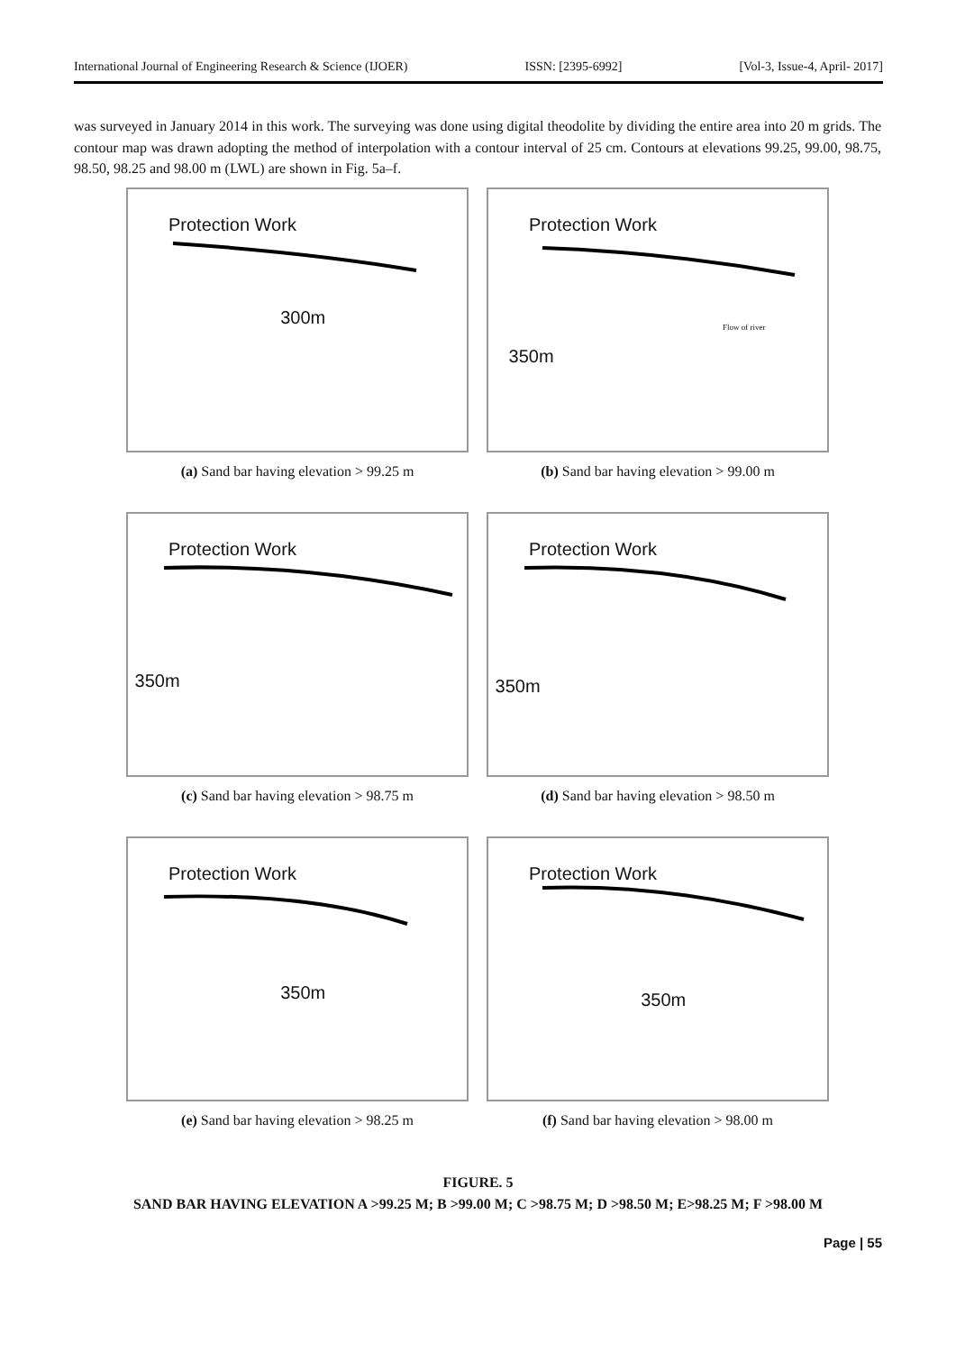International Journal of Engineering Research & Science (IJOER) ISSN: [2395-6992] [Vol-3, Issue-4, April- 2017]
was surveyed in January 2014 in this work. The surveying was done using digital theodolite by dividing the entire area into 20 m grids. The contour map was drawn adopting the method of interpolation with a contour interval of 25 cm. Contours at elevations 99.25, 99.00, 98.75, 98.50, 98.25 and 98.00 m (LWL) are shown in Fig. 5a–f.
Protection Work
300m
(a) Sand bar having elevation > 99.25 m
Protection Work
350m
Flow of river
(b) Sand bar having elevation > 99.00 m
Protection Work
350m
(c) Sand bar having elevation > 98.75 m
Protection Work
350m
(d) Sand bar having elevation > 98.50 m
Protection Work
350m
(e) Sand bar having elevation > 98.25 m
Protection Work
350m
(f) Sand bar having elevation > 98.00 m
FIGURE. 5
SAND BAR HAVING ELEVATION A >99.25 M; B >99.00 M; C >98.75 M; D >98.50 M; E>98.25 M; F >98.00 M
Page | 55